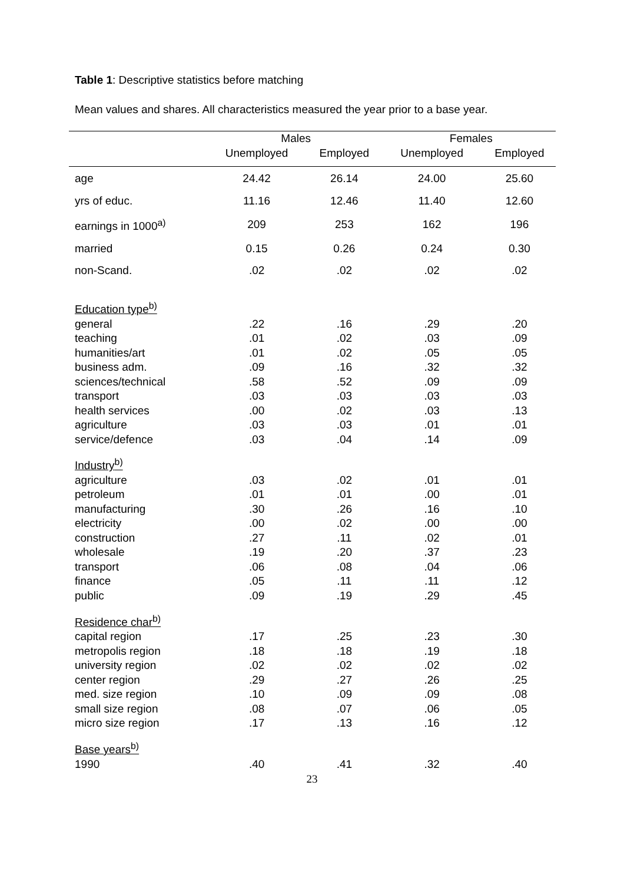Table 1: Descriptive statistics before matching
Mean values and shares. All characteristics measured the year prior to a base year.
| | Males | | Females | |
| --- | --- | --- | --- | --- |
| | Unemployed | Employed | Unemployed | Employed |
| age | 24.42 | 26.14 | 24.00 | 25.60 |
| yrs of educ. | 11.16 | 12.46 | 11.40 | 12.60 |
| earnings in 1000<sup>a)</sup> | 209 | 253 | 162 | 196 |
| married | 0.15 | 0.26 | 0.24 | 0.30 |
| non-Scand. | .02 | .02 | .02 | .02 |
| Education type<sup>b)</sup> | | | | |
| general | .22 | .16 | .29 | .20 |
| teaching | .01 | .02 | .03 | .09 |
| humanities/art | .01 | .02 | .05 | .05 |
| business adm. | .09 | .16 | .32 | .32 |
| sciences/technical | .58 | .52 | .09 | .09 |
| transport | .03 | .03 | .03 | .03 |
| health services | .00 | .02 | .03 | .13 |
| agriculture | .03 | .03 | .01 | .01 |
| service/defence | .03 | .04 | .14 | .09 |
| Industry<sup>b)</sup> | | | | |
| agriculture | .03 | .02 | .01 | .01 |
| petroleum | .01 | .01 | .00 | .01 |
| manufacturing | .30 | .26 | .16 | .10 |
| electricity | .00 | .02 | .00 | .00 |
| construction | .27 | .11 | .02 | .01 |
| wholesale | .19 | .20 | .37 | .23 |
| transport | .06 | .08 | .04 | .06 |
| finance | .05 | .11 | .11 | .12 |
| public | .09 | .19 | .29 | .45 |
| Residence char<sup>b)</sup> | | | | |
| capital region | .17 | .25 | .23 | .30 |
| metropolis region | .18 | .18 | .19 | .18 |
| university region | .02 | .02 | .02 | .02 |
| center region | .29 | .27 | .26 | .25 |
| med. size region | .10 | .09 | .09 | .08 |
| small size region | .08 | .07 | .06 | .05 |
| micro size region | .17 | .13 | .16 | .12 |
| Base years<sup>b)</sup> | | | | |
| 1990 | .40 | .41 | .32 | .40 |
23